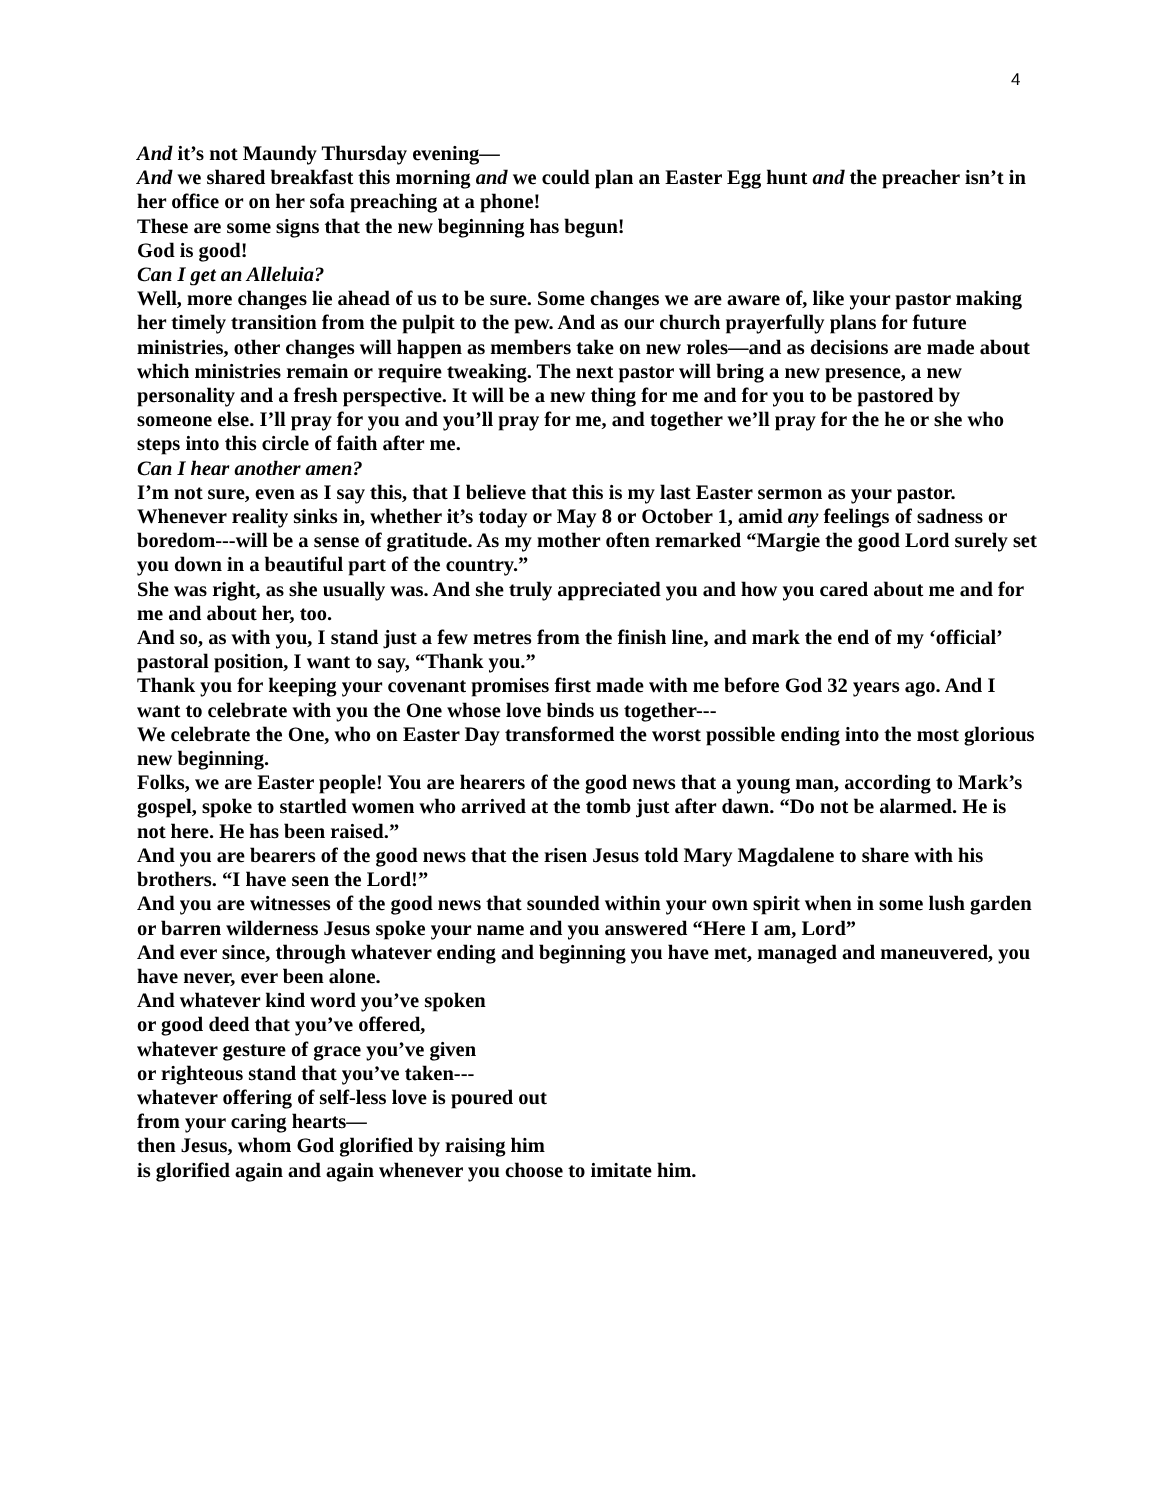4
And it’s not Maundy Thursday evening—
And we shared breakfast this morning and we could plan an Easter Egg hunt and the preacher isn’t in her office or on her sofa preaching at a phone!
These are some signs that the new beginning has begun!
God is good!
Can I get an Alleluia?
Well, more changes lie ahead of us to be sure. Some changes we are aware of, like your pastor making her timely transition from the pulpit to the pew. And as our church prayerfully plans for future ministries, other changes will happen as members take on new roles—and as decisions are made about which ministries remain or require tweaking. The next pastor will bring a new presence, a new personality and a fresh perspective. It will be a new thing for me and for you to be pastored by someone else. I’ll pray for you and you’ll pray for me, and together we’ll pray for the he or she who steps into this circle of faith after me.
Can I hear another amen?
I’m not sure, even as I say this, that I believe that this is my last Easter sermon as your pastor. Whenever reality sinks in, whether it’s today or May 8 or October 1, amid any feelings of sadness or boredom---will be a sense of gratitude. As my mother often remarked “Margie the good Lord surely set you down in a beautiful part of the country.”
She was right, as she usually was. And she truly appreciated you and how you cared about me and for me and about her, too.
And so, as with you, I stand just a few metres from the finish line, and mark the end of my ‘official’ pastoral position, I want to say, “Thank you.”
Thank you for keeping your covenant promises first made with me before God 32 years ago. And I want to celebrate with you the One whose love binds us together---
We celebrate the One, who on Easter Day transformed the worst possible ending into the most glorious new beginning.
Folks, we are Easter people! You are hearers of the good news that a young man, according to Mark’s gospel, spoke to startled women who arrived at the tomb just after dawn. “Do not be alarmed. He is not here. He has been raised.”
And you are bearers of the good news that the risen Jesus told Mary Magdalene to share with his brothers. “I have seen the Lord!”
And you are witnesses of the good news that sounded within your own spirit when in some lush garden or barren wilderness Jesus spoke your name and you answered “Here I am, Lord”
And ever since, through whatever ending and beginning you have met, managed and maneuvered, you have never, ever been alone.
And whatever kind word you’ve spoken
or good deed that you’ve offered,
whatever gesture of grace you’ve given
or righteous stand that you’ve taken---
whatever offering of self-less love is poured out
from your caring hearts—
then Jesus, whom God glorified by raising him
is glorified again and again whenever you choose to imitate him.